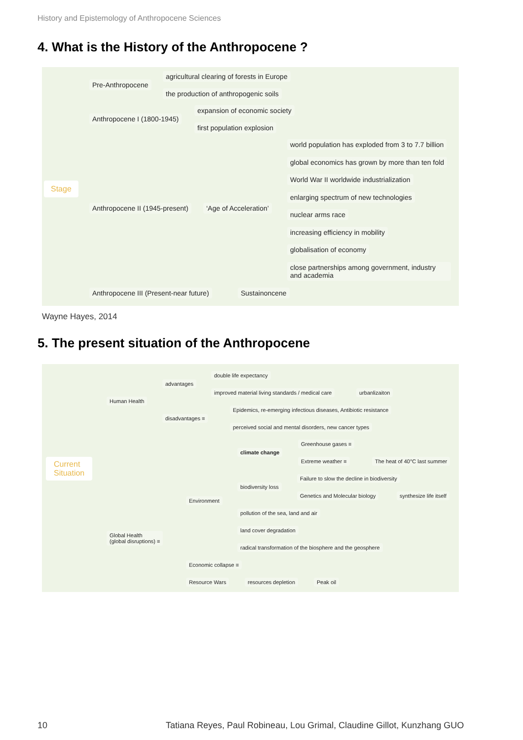History and Epistemology of Anthropocene Sciences
4. What is the History of the Anthropocene ?
Stage
Pre-Anthropocene
agricultural clearing of forests in Europe
the production of anthropogenic soils
Anthropocene I (1800-1945)
expansion of economic society
first population explosion
Anthropocene II (1945-present) ‘Age of Acceleration’
world population has exploded from 3 to 7.7 billion
global economics has grown by more than ten fold
World War II worldwide industrialization
enlarging spectrum of new technologies
nuclear arms race
increasing efficiency in mobility
globalisation of economy
close partnerships among government, industry and academia
Anthropocene III (Present-near future) Sustainoncene
Wayne Hayes, 2014
5. The present situation of the Anthropocene
Current
Situation
Human Health
advantages
double life expectancy
improved material living standards / medical care urbanlizaiton
disadvantages ≡
Epidemics, re-emerging infectious diseases, Antibiotic resistance
perceived social and mental disorders, new cancer types
Global Health
(global disruptions) ≡
Environment
climate change
Greenhouse gases ≡
Extreme weather ≡ The heat of 40°C last summer
biodiversity loss
Failure to slow the decline in biodiversity
Genetics and Molecular biology synthesize life itself
pollution of the sea, land and air
land cover degradation
radical transformation of the biosphere and the geosphere
Economic collapse ≡
Resource Wars resources depletion Peak oil
10
Tatiana Reyes, Paul Robineau, Lou Grimal, Claudine Gillot, Kunzhang GUO